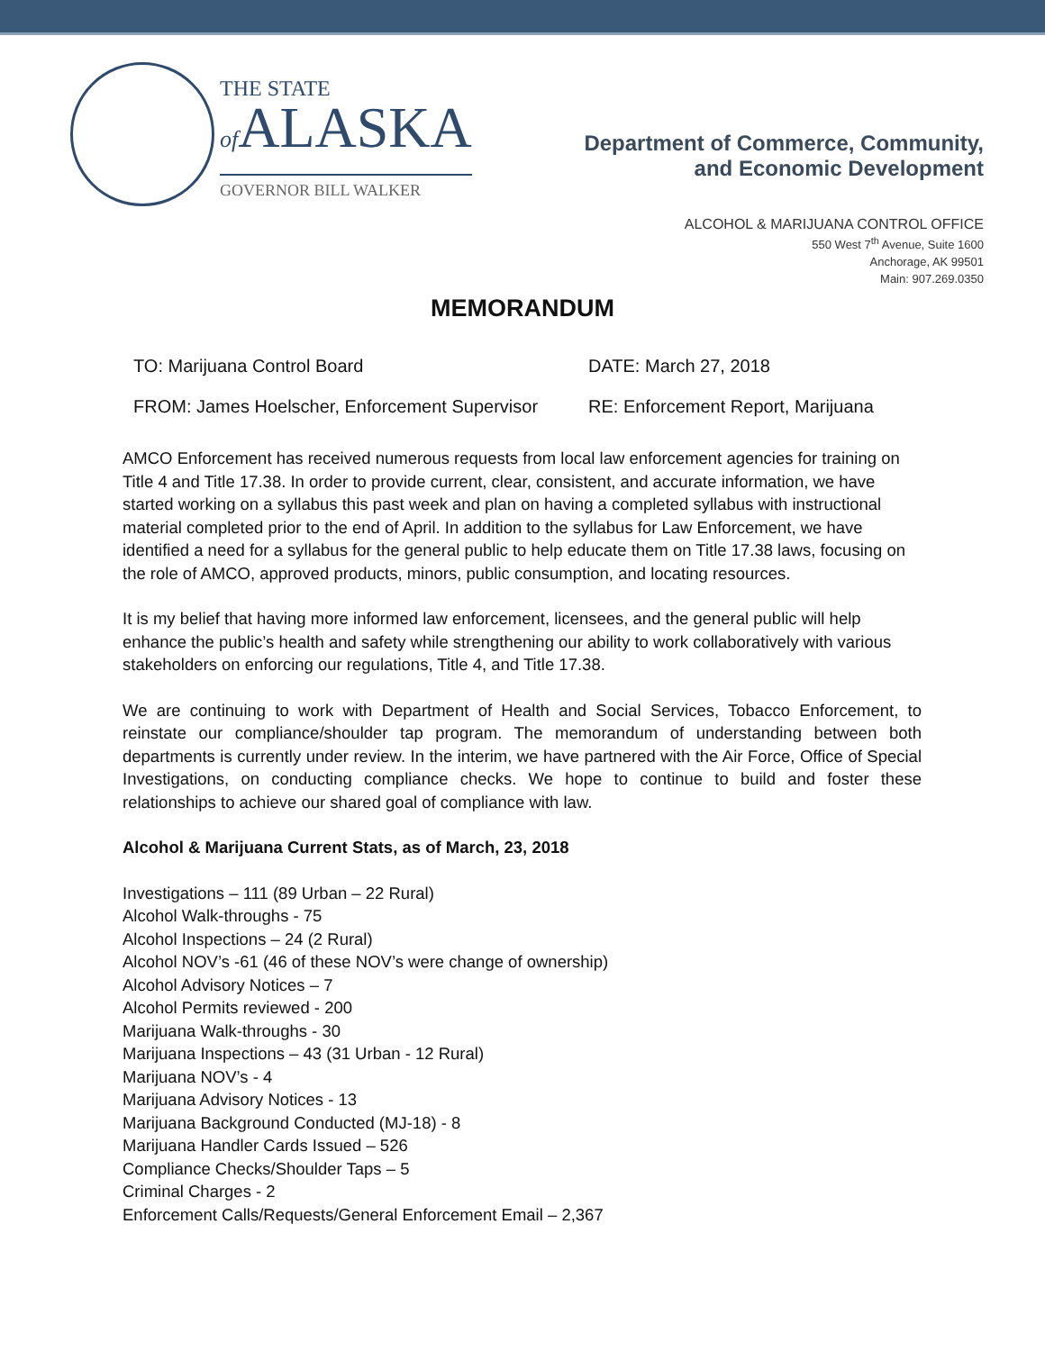THE STATE
of ALASKA
GOVERNOR BILL WALKER
Department of Commerce, Community,
and Economic Development
ALCOHOL & MARIJUANA CONTROL OFFICE
550 West 7<sup>th</sup> Avenue, Suite 1600
Anchorage, AK 99501
Main: 907.269.0350
MEMORANDUM
TO: Marijuana Control Board DATE: March 27, 2018
FROM: James Hoelscher, Enforcement Supervisor
RE: Enforcement Report, Marijuana
AMCO Enforcement has received numerous requests from local law enforcement agencies for training on Title 4 and Title 17.38. In order to provide current, clear, consistent, and accurate information, we have started working on a syllabus this past week and plan on having a completed syllabus with instructional material completed prior to the end of April. In addition to the syllabus for Law Enforcement, we have identified a need for a syllabus for the general public to help educate them on Title 17.38 laws, focusing on the role of AMCO, approved products, minors, public consumption, and locating resources.
It is my belief that having more informed law enforcement, licensees, and the general public will help enhance the public’s health and safety while strengthening our ability to work collaboratively with various stakeholders on enforcing our regulations, Title 4, and Title 17.38.
We are continuing to work with Department of Health and Social Services, Tobacco Enforcement, to reinstate our compliance/shoulder tap program. The memorandum of understanding between both departments is currently under review. In the interim, we have partnered with the Air Force, Office of Special Investigations, on conducting compliance checks. We hope to continue to build and foster these relationships to achieve our shared goal of compliance with law.
Alcohol & Marijuana Current Stats, as of March, 23, 2018
Investigations – 111 (89 Urban – 22 Rural)
Alcohol Walk-throughs - 75
Alcohol Inspections – 24 (2 Rural)
Alcohol NOV’s -61 (46 of these NOV’s were change of ownership)
Alcohol Advisory Notices – 7
Alcohol Permits reviewed - 200
Marijuana Walk-throughs - 30
Marijuana Inspections – 43 (31 Urban - 12 Rural)
Marijuana NOV’s - 4
Marijuana Advisory Notices - 13
Marijuana Background Conducted (MJ-18) - 8
Marijuana Handler Cards Issued – 526
Compliance Checks/Shoulder Taps – 5
Criminal Charges - 2
Enforcement Calls/Requests/General Enforcement Email – 2,367